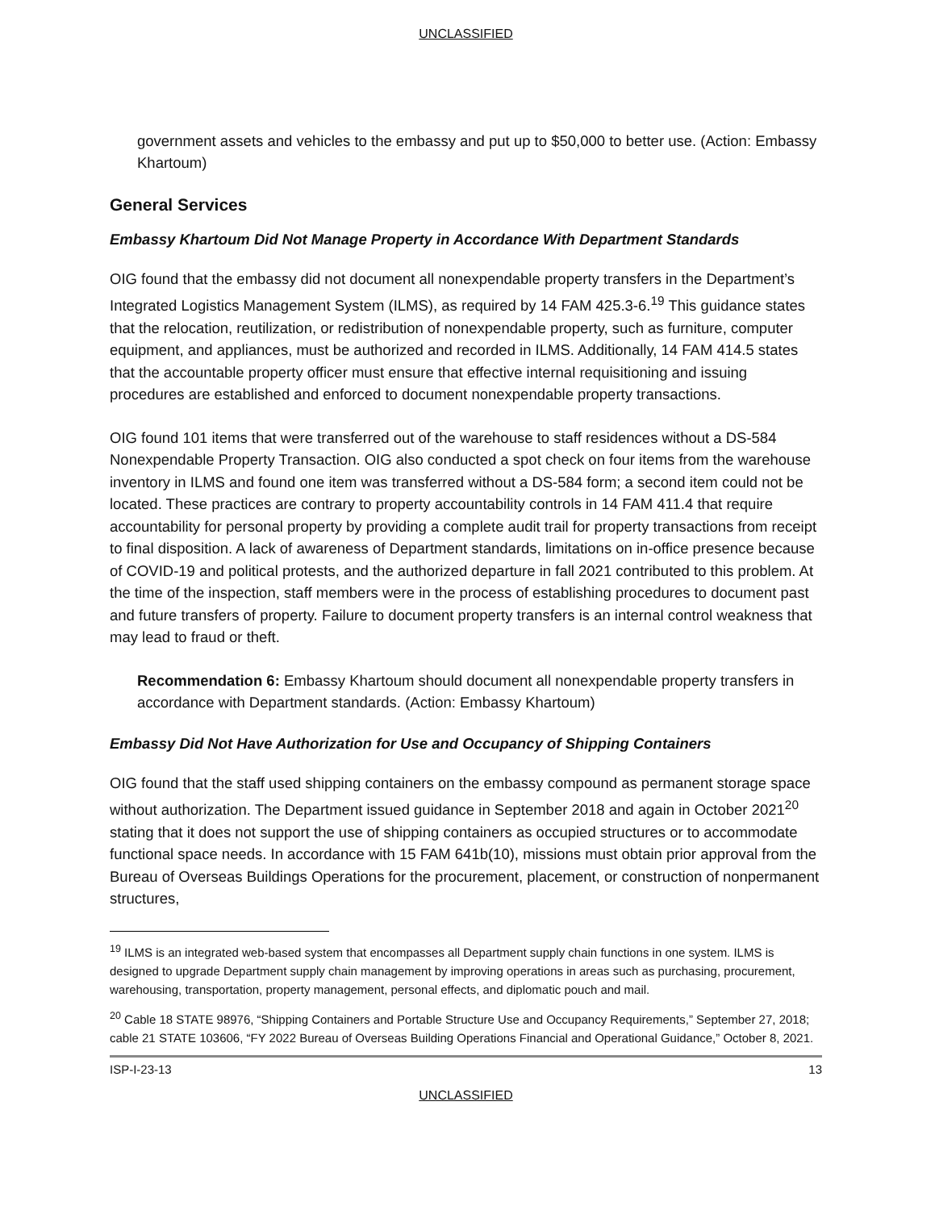UNCLASSIFIED
government assets and vehicles to the embassy and put up to $50,000 to better use. (Action: Embassy Khartoum)
General Services
Embassy Khartoum Did Not Manage Property in Accordance With Department Standards
OIG found that the embassy did not document all nonexpendable property transfers in the Department’s Integrated Logistics Management System (ILMS), as required by 14 FAM 425.3-6.<sup>19</sup> This guidance states that the relocation, reutilization, or redistribution of nonexpendable property, such as furniture, computer equipment, and appliances, must be authorized and recorded in ILMS. Additionally, 14 FAM 414.5 states that the accountable property officer must ensure that effective internal requisitioning and issuing procedures are established and enforced to document nonexpendable property transactions.
OIG found 101 items that were transferred out of the warehouse to staff residences without a DS-584 Nonexpendable Property Transaction. OIG also conducted a spot check on four items from the warehouse inventory in ILMS and found one item was transferred without a DS-584 form; a second item could not be located. These practices are contrary to property accountability controls in 14 FAM 411.4 that require accountability for personal property by providing a complete audit trail for property transactions from receipt to final disposition. A lack of awareness of Department standards, limitations on in-office presence because of COVID-19 and political protests, and the authorized departure in fall 2021 contributed to this problem. At the time of the inspection, staff members were in the process of establishing procedures to document past and future transfers of property. Failure to document property transfers is an internal control weakness that may lead to fraud or theft.
Recommendation 6: Embassy Khartoum should document all nonexpendable property transfers in accordance with Department standards. (Action: Embassy Khartoum)
Embassy Did Not Have Authorization for Use and Occupancy of Shipping Containers
OIG found that the staff used shipping containers on the embassy compound as permanent storage space without authorization. The Department issued guidance in September 2018 and again in October 2021<sup>20</sup> stating that it does not support the use of shipping containers as occupied structures or to accommodate functional space needs. In accordance with 15 FAM 641b(10), missions must obtain prior approval from the Bureau of Overseas Buildings Operations for the procurement, placement, or construction of nonpermanent structures,
<sup>19</sup> ILMS is an integrated web-based system that encompasses all Department supply chain functions in one system. ILMS is designed to upgrade Department supply chain management by improving operations in areas such as purchasing, procurement, warehousing, transportation, property management, personal effects, and diplomatic pouch and mail.
<sup>20</sup> Cable 18 STATE 98976, “Shipping Containers and Portable Structure Use and Occupancy Requirements,” September 27, 2018; cable 21 STATE 103606, “FY 2022 Bureau of Overseas Building Operations Financial and Operational Guidance,” October 8, 2021.
ISP-I-23-13 13
UNCLASSIFIED